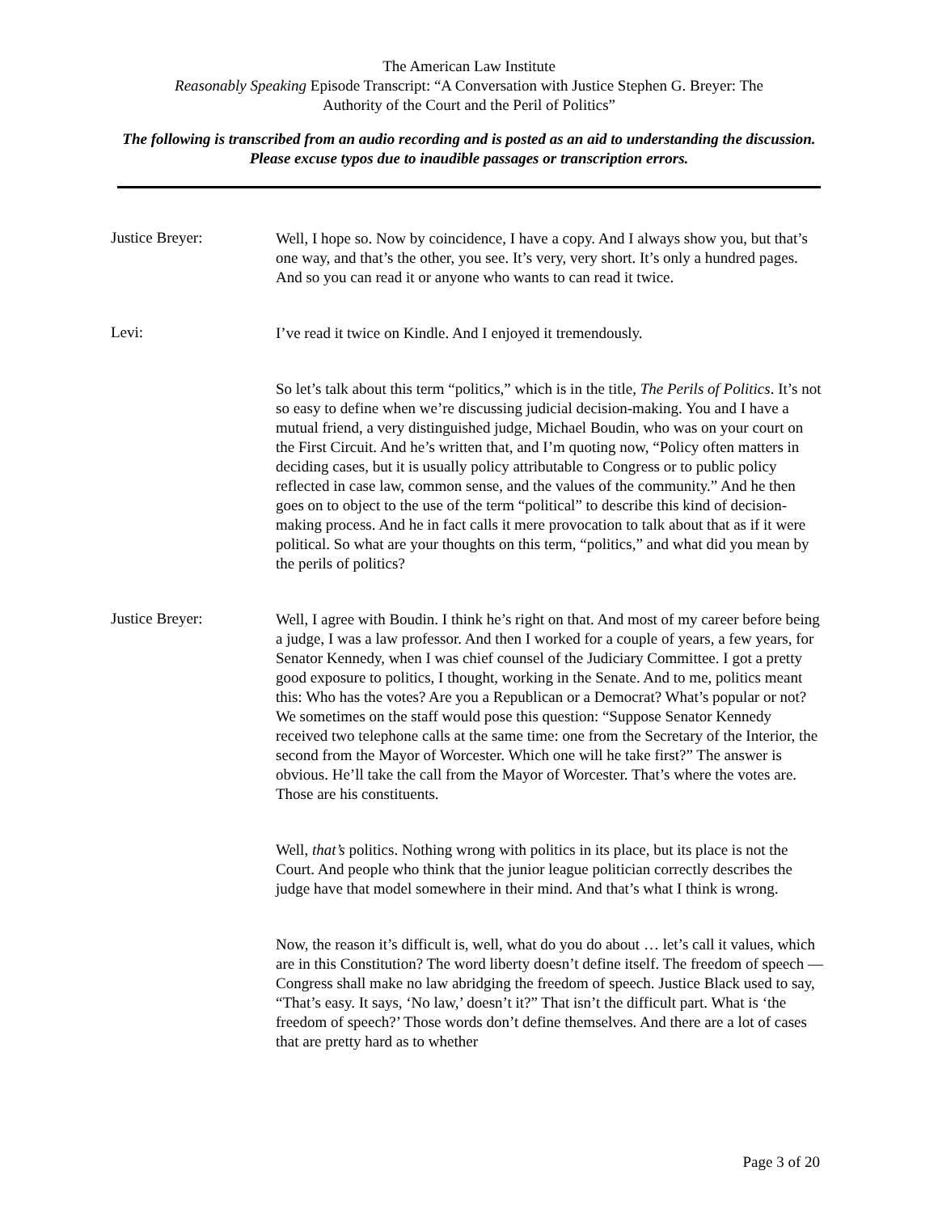The American Law Institute
Reasonably Speaking Episode Transcript: “A Conversation with Justice Stephen G. Breyer: The
Authority of the Court and the Peril of Politics”
The following is transcribed from an audio recording and is posted as an aid to understanding the discussion. Please excuse typos due to inaudible passages or transcription errors.
Justice Breyer:
Well, I hope so. Now by coincidence, I have a copy. And I always show you, but that’s one way, and that’s the other, you see. It’s very, very short. It’s only a hundred pages. And so you can read it or anyone who wants to can read it twice.
Levi:
I’ve read it twice on Kindle. And I enjoyed it tremendously.
So let’s talk about this term “politics,” which is in the title, The Perils of Politics. It’s not so easy to define when we’re discussing judicial decision-making. You and I have a mutual friend, a very distinguished judge, Michael Boudin, who was on your court on the First Circuit. And he’s written that, and I’m quoting now, “Policy often matters in deciding cases, but it is usually policy attributable to Congress or to public policy reflected in case law, common sense, and the values of the community.” And he then goes on to object to the use of the term “political” to describe this kind of decision-making process. And he in fact calls it mere provocation to talk about that as if it were political. So what are your thoughts on this term, “politics,” and what did you mean by the perils of politics?
Justice Breyer:
Well, I agree with Boudin. I think he’s right on that. And most of my career before being a judge, I was a law professor. And then I worked for a couple of years, a few years, for Senator Kennedy, when I was chief counsel of the Judiciary Committee. I got a pretty good exposure to politics, I thought, working in the Senate. And to me, politics meant this: Who has the votes? Are you a Republican or a Democrat? What’s popular or not? We sometimes on the staff would pose this question: “Suppose Senator Kennedy received two telephone calls at the same time: one from the Secretary of the Interior, the second from the Mayor of Worcester. Which one will he take first?” The answer is obvious. He’ll take the call from the Mayor of Worcester. That’s where the votes are. Those are his constituents.
Well, that’s politics. Nothing wrong with politics in its place, but its place is not the Court. And people who think that the junior league politician correctly describes the judge have that model somewhere in their mind. And that’s what I think is wrong.
Now, the reason it’s difficult is, well, what do you do about … let’s call it values, which are in this Constitution? The word liberty doesn’t define itself. The freedom of speech — Congress shall make no law abridging the freedom of speech. Justice Black used to say, “That’s easy. It says, ‘No law,’ doesn’t it?” That isn’t the difficult part. What is ‘the freedom of speech?’ Those words don’t define themselves. And there are a lot of cases that are pretty hard as to whether
Page 3 of 20